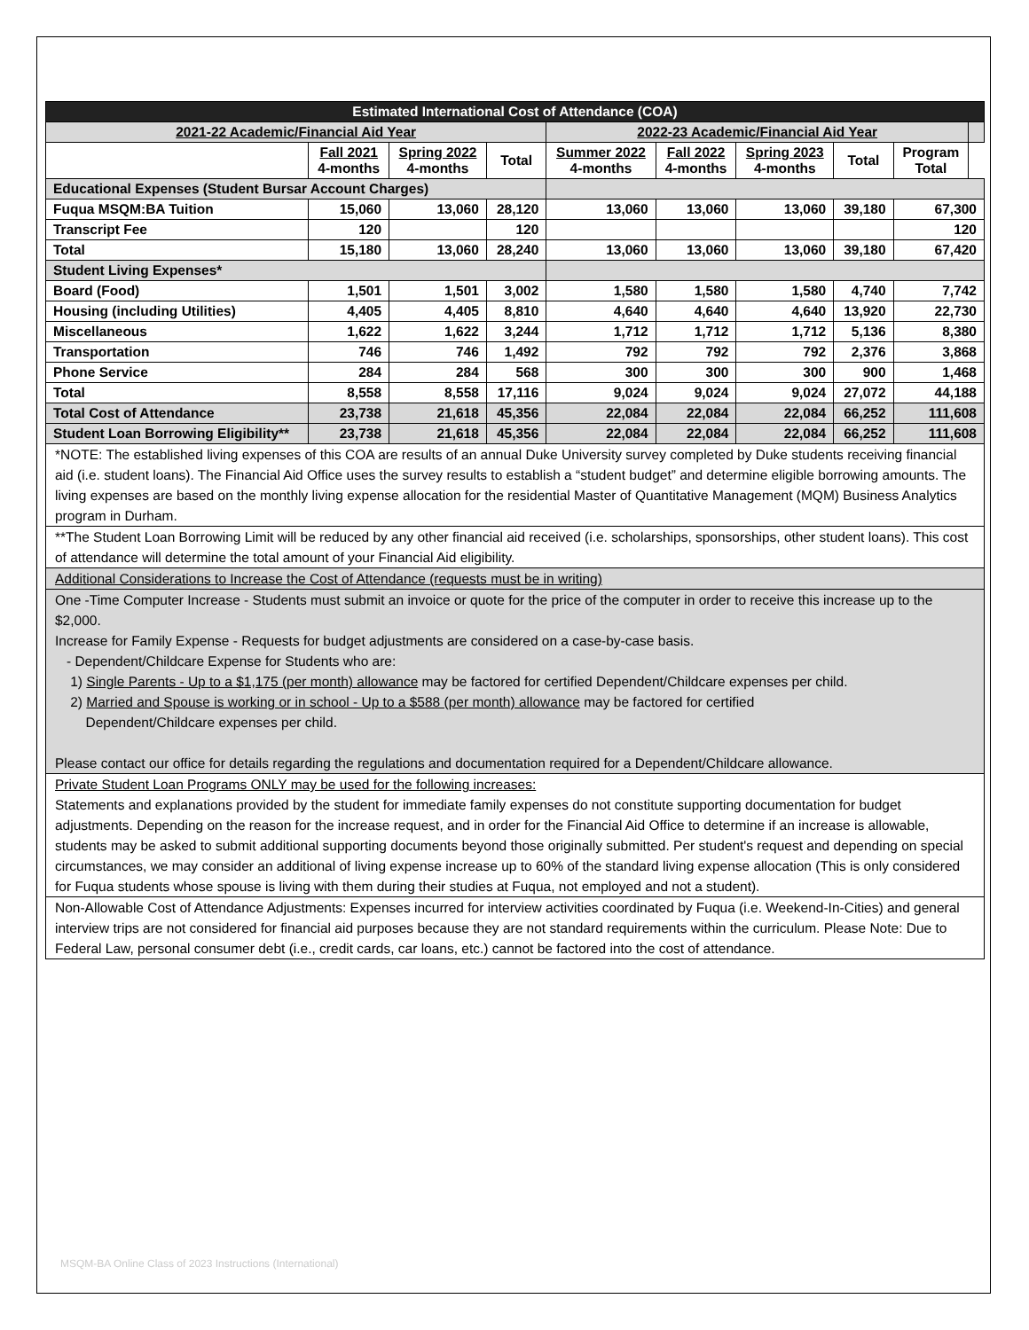| Estimated International Cost of Attendance (COA) | | | | | | | | | |
| 2021-22 Academic/Financial Aid Year | | | | 2022-23 Academic/Financial Aid Year | | | | | |
| | Fall 2021 4-months | Spring 2022 4-months | Total | Summer 2022 4-months | Fall 2022 4-months | Spring 2023 4-months | Total | Program Total | |
| Educational Expenses (Student Bursar Account Charges) | | | | | | | | | |
| Fuqua MSQM:BA Tuition | 15,060 | 13,060 | 28,120 | 13,060 | 13,060 | 13,060 | 39,180 | 67,300 | |
| Transcript Fee | 120 | | 120 | | | | | 120 | |
| Total | 15,180 | 13,060 | 28,240 | 13,060 | 13,060 | 13,060 | 39,180 | 67,420 | |
| Student Living Expenses* | | | | | | | | | |
| Board (Food) | 1,501 | 1,501 | 3,002 | 1,580 | 1,580 | 1,580 | 4,740 | 7,742 | |
| Housing (including Utilities) | 4,405 | 4,405 | 8,810 | 4,640 | 4,640 | 4,640 | 13,920 | 22,730 | |
| Miscellaneous | 1,622 | 1,622 | 3,244 | 1,712 | 1,712 | 1,712 | 5,136 | 8,380 | |
| Transportation | 746 | 746 | 1,492 | 792 | 792 | 792 | 2,376 | 3,868 | |
| Phone Service | 284 | 284 | 568 | 300 | 300 | 300 | 900 | 1,468 | |
| Total | 8,558 | 8,558 | 17,116 | 9,024 | 9,024 | 9,024 | 27,072 | 44,188 | |
| Total Cost of Attendance | 23,738 | 21,618 | 45,356 | 22,084 | 22,084 | 22,084 | 66,252 | 111,608 | |
| Student Loan Borrowing Eligibility** | 23,738 | 21,618 | 45,356 | 22,084 | 22,084 | 22,084 | 66,252 | 111,608 | |
*NOTE: The established living expenses of this COA are results of an annual Duke University survey completed by Duke students receiving financial aid (i.e. student loans). The Financial Aid Office uses the survey results to establish a “student budget” and determine eligible borrowing amounts. The living expenses are based on the monthly living expense allocation for the residential Master of Quantitative Management (MQM) Business Analytics program in Durham.
**The Student Loan Borrowing Limit will be reduced by any other financial aid received (i.e. scholarships, sponsorships, other student loans). This cost of attendance will determine the total amount of your Financial Aid eligibility.
Additional Considerations to Increase the Cost of Attendance (requests must be in writing)
One -Time Computer Increase - Students must submit an invoice or quote for the price of the computer in order to receive this increase up to the $2,000.
Increase for Family Expense - Requests for budget adjustments are considered on a case-by-case basis.
- Dependent/Childcare Expense for Students who are:
1) Single Parents - Up to a $1,175 (per month) allowance may be factored for certified Dependent/Childcare expenses per child.
2) Married and Spouse is working or in school - Up to a $588 (per month) allowance may be factored for certified
Dependent/Childcare expenses per child.
Please contact our office for details regarding the regulations and documentation required for a Dependent/Childcare allowance.
Private Student Loan Programs ONLY may be used for the following increases:
Statements and explanations provided by the student for immediate family expenses do not constitute supporting documentation for budget adjustments. Depending on the reason for the increase request, and in order for the Financial Aid Office to determine if an increase is allowable, students may be asked to submit additional supporting documents beyond those originally submitted. Per student's request and depending on special circumstances, we may consider an additional of living expense increase up to 60% of the standard living expense allocation (This is only considered for Fuqua students whose spouse is living with them during their studies at Fuqua, not employed and not a student).
Non-Allowable Cost of Attendance Adjustments: Expenses incurred for interview activities coordinated by Fuqua (i.e. Weekend-In-Cities) and general interview trips are not considered for financial aid purposes because they are not standard requirements within the curriculum. Please Note: Due to Federal Law, personal consumer debt (i.e., credit cards, car loans, etc.) cannot be factored into the cost of attendance.
MSQM-BA Online Class of 2023 Instructions (International)